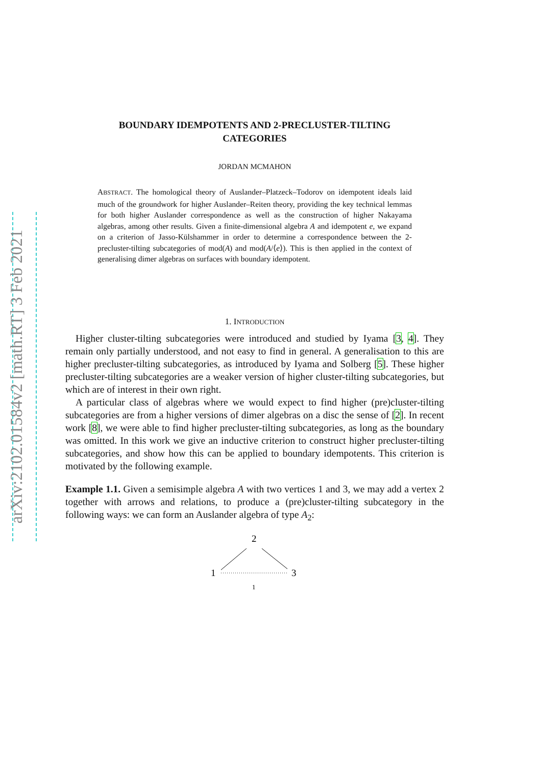arXiv:2102.01584v2 [math.RT] 3 Feb 2021
BOUNDARY IDEMPOTENTS AND 2-PRECLUSTER-TILTING
CATEGORIES
JORDAN MCMAHON
ABSTRACT. The homological theory of Auslander–Platzeck–Todorov on idempotent ideals laid much of the groundwork for higher Auslander–Reiten theory, providing the key technical lemmas for both higher Auslander correspondence as well as the construction of higher Nakayama algebras, among other results. Given a finite-dimensional algebra A and idempotent e, we expand on a criterion of Jasso-Külshammer in order to determine a correspondence between the 2-precluster-tilting subcategories of mod(A) and mod(A/⟨e⟩). This is then applied in the context of generalising dimer algebras on surfaces with boundary idempotent.
1. INTRODUCTION
Higher cluster-tilting subcategories were introduced and studied by Iyama [3, 4]. They remain only partially understood, and not easy to find in general. A generalisation to this are higher precluster-tilting subcategories, as introduced by Iyama and Solberg [5]. These higher precluster-tilting subcategories are a weaker version of higher cluster-tilting subcategories, but which are of interest in their own right.
A particular class of algebras where we would expect to find higher (pre)cluster-tilting subcategories are from a higher versions of dimer algebras on a disc the sense of [2]. In recent work [8], we were able to find higher precluster-tilting subcategories, as long as the boundary was omitted. In this work we give an inductive criterion to construct higher precluster-tilting subcategories, and show how this can be applied to boundary idempotents. This criterion is motivated by the following example.
Example 1.1. Given a semisimple algebra A with two vertices 1 and 3, we may add a vertex 2 together with arrows and relations, to produce a (pre)cluster-tilting subcategory in the following ways: we can form an Auslander algebra of type A<sub>2</sub>:
2
1
3
1